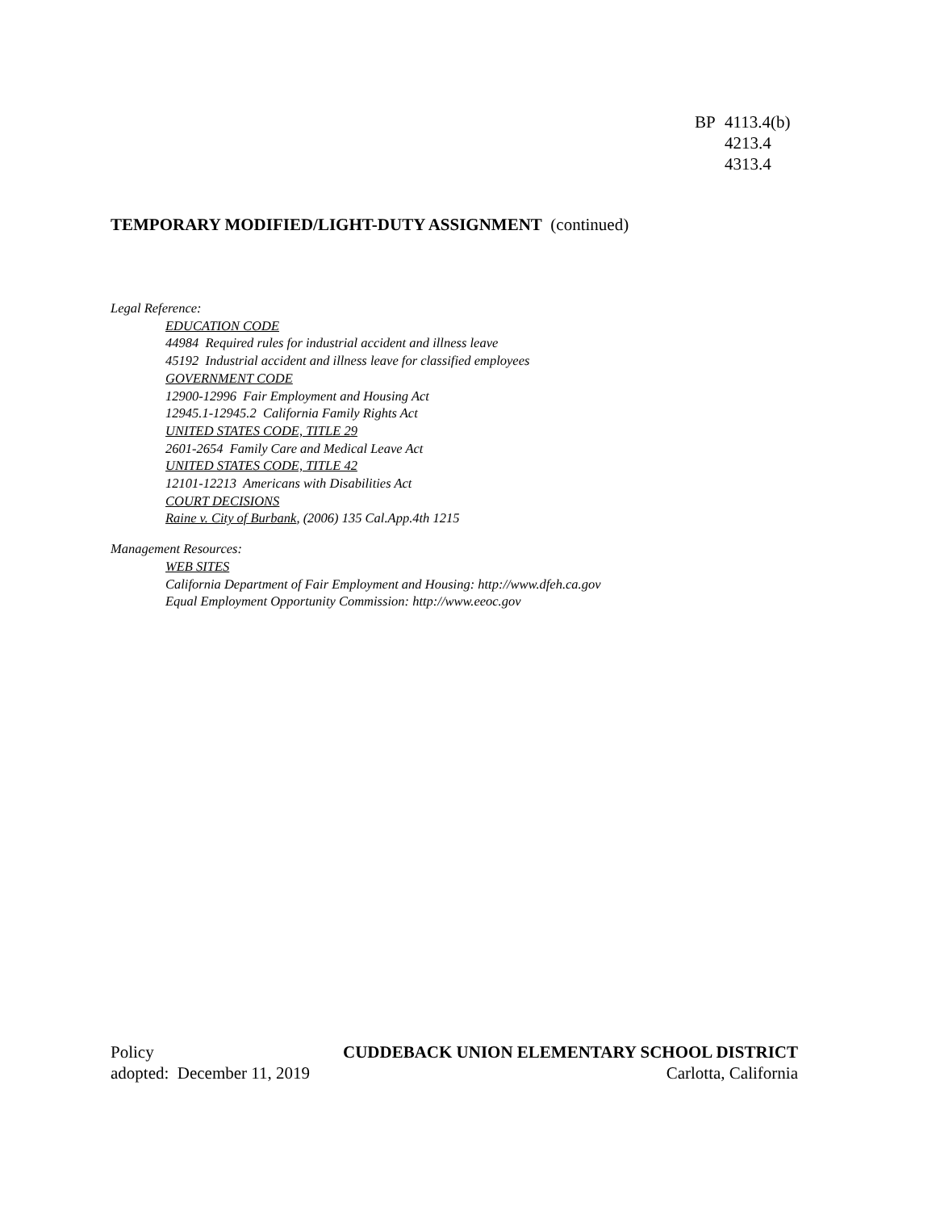BP 4113.4(b)
4213.4
4313.4
TEMPORARY MODIFIED/LIGHT-DUTY ASSIGNMENT (continued)
Legal Reference:
EDUCATION CODE
44984 Required rules for industrial accident and illness leave
45192 Industrial accident and illness leave for classified employees
GOVERNMENT CODE
12900-12996 Fair Employment and Housing Act
12945.1-12945.2 California Family Rights Act
UNITED STATES CODE, TITLE 29
2601-2654 Family Care and Medical Leave Act
UNITED STATES CODE, TITLE 42
12101-12213 Americans with Disabilities Act
COURT DECISIONS
Raine v. City of Burbank, (2006) 135 Cal.App.4th 1215
Management Resources:
WEB SITES
California Department of Fair Employment and Housing: http://www.dfeh.ca.gov
Equal Employment Opportunity Commission: http://www.eeoc.gov
Policy CUDDEBACK UNION ELEMENTARY SCHOOL DISTRICT
adopted: December 11, 2019 Carlotta, California